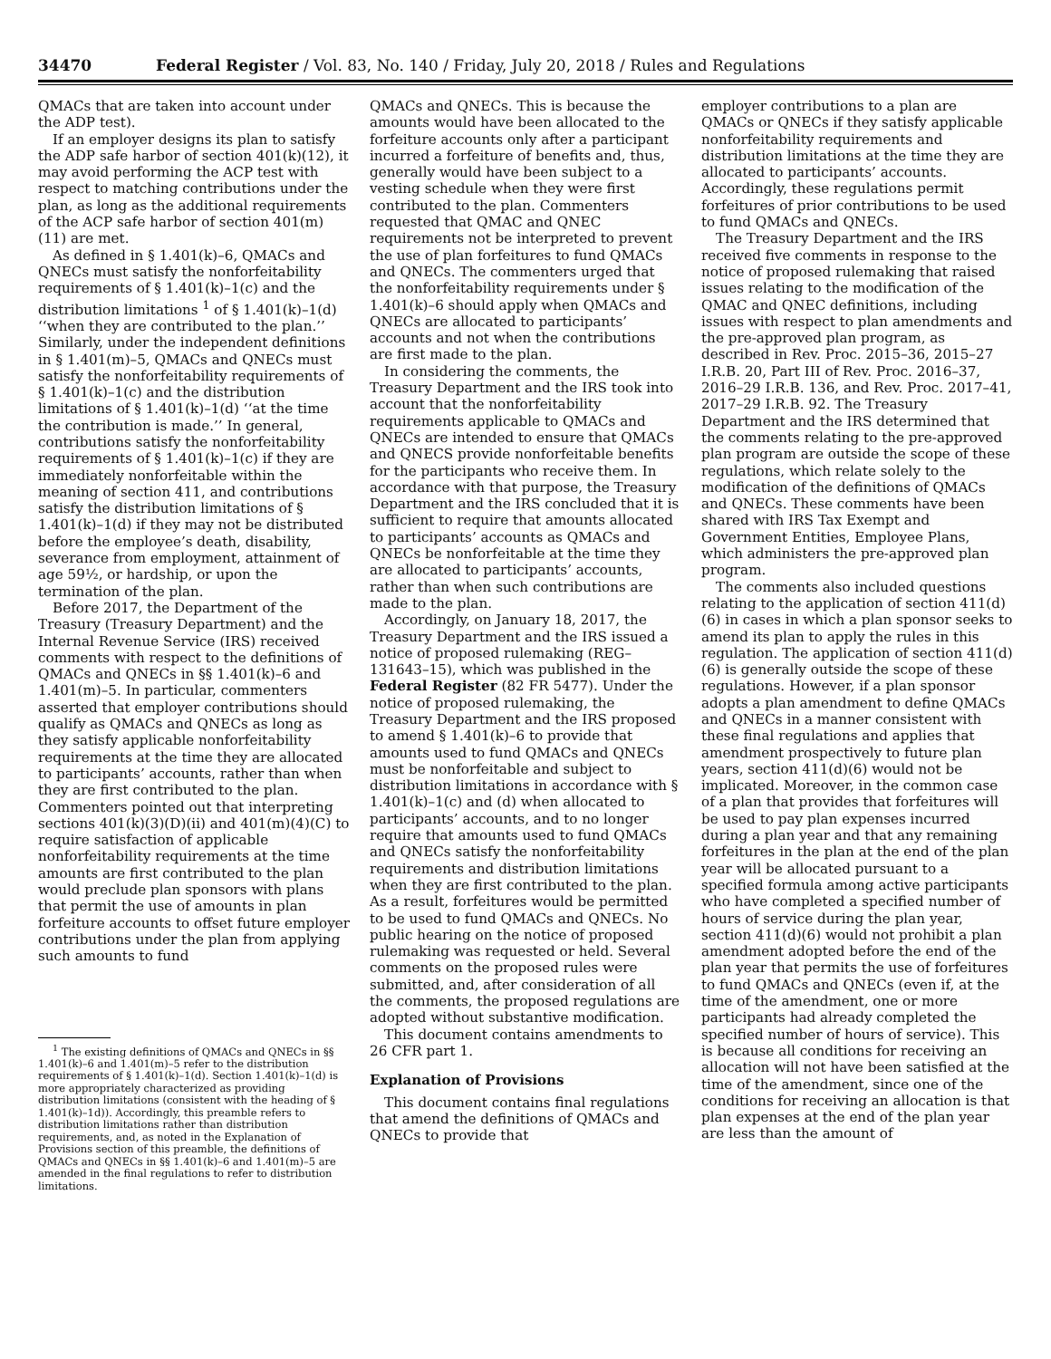34470 Federal Register / Vol. 83, No. 140 / Friday, July 20, 2018 / Rules and Regulations
QMACs that are taken into account under the ADP test).
If an employer designs its plan to satisfy the ADP safe harbor of section 401(k)(12), it may avoid performing the ACP test with respect to matching contributions under the plan, as long as the additional requirements of the ACP safe harbor of section 401(m)(11) are met.
As defined in § 1.401(k)–6, QMACs and QNECs must satisfy the nonforfeitability requirements of § 1.401(k)–1(c) and the distribution limitations <sup>1</sup> of § 1.401(k)–1(d) ‘‘when they are contributed to the plan.’’ Similarly, under the independent definitions in § 1.401(m)–5, QMACs and QNECs must satisfy the nonforfeitability requirements of § 1.401(k)–1(c) and the distribution limitations of § 1.401(k)–1(d) ‘‘at the time the contribution is made.’’ In general, contributions satisfy the nonforfeitability requirements of § 1.401(k)–1(c) if they are immediately nonforfeitable within the meaning of section 411, and contributions satisfy the distribution limitations of § 1.401(k)–1(d) if they may not be distributed before the employee’s death, disability, severance from employment, attainment of age 59½, or hardship, or upon the termination of the plan.
Before 2017, the Department of the Treasury (Treasury Department) and the Internal Revenue Service (IRS) received comments with respect to the definitions of QMACs and QNECs in §§ 1.401(k)–6 and 1.401(m)–5. In particular, commenters asserted that employer contributions should qualify as QMACs and QNECs as long as they satisfy applicable nonforfeitability requirements at the time they are allocated to participants’ accounts, rather than when they are first contributed to the plan. Commenters pointed out that interpreting sections 401(k)(3)(D)(ii) and 401(m)(4)(C) to require satisfaction of applicable nonforfeitability requirements at the time amounts are first contributed to the plan would preclude plan sponsors with plans that permit the use of amounts in plan forfeiture accounts to offset future employer contributions under the plan from applying such amounts to fund
<sup>1</sup> The existing definitions of QMACs and QNECs in §§ 1.401(k)–6 and 1.401(m)–5 refer to the distribution requirements of § 1.401(k)–1(d). Section 1.401(k)–1(d) is more appropriately characterized as providing distribution limitations (consistent with the heading of § 1.401(k)–1d)). Accordingly, this preamble refers to distribution limitations rather than distribution requirements, and, as noted in the Explanation of Provisions section of this preamble, the definitions of QMACs and QNECs in §§ 1.401(k)–6 and 1.401(m)–5 are amended in the final regulations to refer to distribution limitations.
QMACs and QNECs. This is because the amounts would have been allocated to the forfeiture accounts only after a participant incurred a forfeiture of benefits and, thus, generally would have been subject to a vesting schedule when they were first contributed to the plan. Commenters requested that QMAC and QNEC requirements not be interpreted to prevent the use of plan forfeitures to fund QMACs and QNECs. The commenters urged that the nonforfeitability requirements under § 1.401(k)–6 should apply when QMACs and QNECs are allocated to participants’ accounts and not when the contributions are first made to the plan.
In considering the comments, the Treasury Department and the IRS took into account that the nonforfeitability requirements applicable to QMACs and QNECs are intended to ensure that QMACs and QNECS provide nonforfeitable benefits for the participants who receive them. In accordance with that purpose, the Treasury Department and the IRS concluded that it is sufficient to require that amounts allocated to participants’ accounts as QMACs and QNECs be nonforfeitable at the time they are allocated to participants’ accounts, rather than when such contributions are made to the plan.
Accordingly, on January 18, 2017, the Treasury Department and the IRS issued a notice of proposed rulemaking (REG–131643–15), which was published in the Federal Register (82 FR 5477). Under the notice of proposed rulemaking, the Treasury Department and the IRS proposed to amend § 1.401(k)–6 to provide that amounts used to fund QMACs and QNECs must be nonforfeitable and subject to distribution limitations in accordance with § 1.401(k)–1(c) and (d) when allocated to participants’ accounts, and to no longer require that amounts used to fund QMACs and QNECs satisfy the nonforfeitability requirements and distribution limitations when they are first contributed to the plan. As a result, forfeitures would be permitted to be used to fund QMACs and QNECs. No public hearing on the notice of proposed rulemaking was requested or held. Several comments on the proposed rules were submitted, and, after consideration of all the comments, the proposed regulations are adopted without substantive modification.
This document contains amendments to 26 CFR part 1.
Explanation of Provisions
This document contains final regulations that amend the definitions of QMACs and QNECs to provide that
employer contributions to a plan are QMACs or QNECs if they satisfy applicable nonforfeitability requirements and distribution limitations at the time they are allocated to participants’ accounts. Accordingly, these regulations permit forfeitures of prior contributions to be used to fund QMACs and QNECs.
The Treasury Department and the IRS received five comments in response to the notice of proposed rulemaking that raised issues relating to the modification of the QMAC and QNEC definitions, including issues with respect to plan amendments and the pre-approved plan program, as described in Rev. Proc. 2015–36, 2015–27 I.R.B. 20, Part III of Rev. Proc. 2016–37, 2016–29 I.R.B. 136, and Rev. Proc. 2017–41, 2017–29 I.R.B. 92. The Treasury Department and the IRS determined that the comments relating to the pre-approved plan program are outside the scope of these regulations, which relate solely to the modification of the definitions of QMACs and QNECs. These comments have been shared with IRS Tax Exempt and Government Entities, Employee Plans, which administers the pre-approved plan program.
The comments also included questions relating to the application of section 411(d)(6) in cases in which a plan sponsor seeks to amend its plan to apply the rules in this regulation. The application of section 411(d)(6) is generally outside the scope of these regulations. However, if a plan sponsor adopts a plan amendment to define QMACs and QNECs in a manner consistent with these final regulations and applies that amendment prospectively to future plan years, section 411(d)(6) would not be implicated. Moreover, in the common case of a plan that provides that forfeitures will be used to pay plan expenses incurred during a plan year and that any remaining forfeitures in the plan at the end of the plan year will be allocated pursuant to a specified formula among active participants who have completed a specified number of hours of service during the plan year, section 411(d)(6) would not prohibit a plan amendment adopted before the end of the plan year that permits the use of forfeitures to fund QMACs and QNECs (even if, at the time of the amendment, one or more participants had already completed the specified number of hours of service). This is because all conditions for receiving an allocation will not have been satisfied at the time of the amendment, since one of the conditions for receiving an allocation is that plan expenses at the end of the plan year are less than the amount of